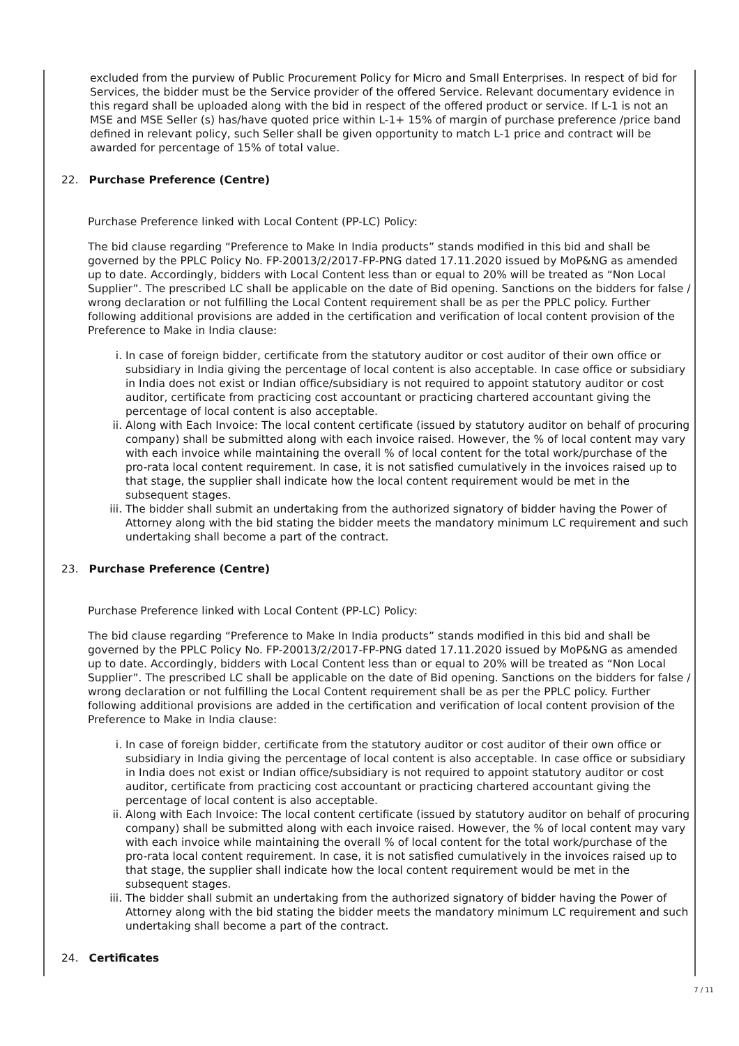excluded from the purview of Public Procurement Policy for Micro and Small Enterprises. In respect of bid for Services, the bidder must be the Service provider of the offered Service. Relevant documentary evidence in this regard shall be uploaded along with the bid in respect of the offered product or service. If L-1 is not an MSE and MSE Seller (s) has/have quoted price within L-1+ 15% of margin of purchase preference /price band defined in relevant policy, such Seller shall be given opportunity to match L-1 price and contract will be awarded for percentage of 15% of total value.
22. Purchase Preference (Centre)
Purchase Preference linked with Local Content (PP-LC) Policy:
The bid clause regarding “Preference to Make In India products” stands modified in this bid and shall be governed by the PPLC Policy No. FP-20013/2/2017-FP-PNG dated 17.11.2020 issued by MoP&NG as amended up to date. Accordingly, bidders with Local Content less than or equal to 20% will be treated as “Non Local Supplier”. The prescribed LC shall be applicable on the date of Bid opening. Sanctions on the bidders for false / wrong declaration or not fulfilling the Local Content requirement shall be as per the PPLC policy. Further following additional provisions are added in the certification and verification of local content provision of the Preference to Make in India clause:
i. In case of foreign bidder, certificate from the statutory auditor or cost auditor of their own office or subsidiary in India giving the percentage of local content is also acceptable. In case office or subsidiary in India does not exist or Indian office/subsidiary is not required to appoint statutory auditor or cost auditor, certificate from practicing cost accountant or practicing chartered accountant giving the percentage of local content is also acceptable.
ii. Along with Each Invoice: The local content certificate (issued by statutory auditor on behalf of procuring company) shall be submitted along with each invoice raised. However, the % of local content may vary with each invoice while maintaining the overall % of local content for the total work/purchase of the pro-rata local content requirement. In case, it is not satisfied cumulatively in the invoices raised up to that stage, the supplier shall indicate how the local content requirement would be met in the subsequent stages.
iii. The bidder shall submit an undertaking from the authorized signatory of bidder having the Power of Attorney along with the bid stating the bidder meets the mandatory minimum LC requirement and such undertaking shall become a part of the contract.
23. Purchase Preference (Centre)
Purchase Preference linked with Local Content (PP-LC) Policy:
The bid clause regarding “Preference to Make In India products” stands modified in this bid and shall be governed by the PPLC Policy No. FP-20013/2/2017-FP-PNG dated 17.11.2020 issued by MoP&NG as amended up to date. Accordingly, bidders with Local Content less than or equal to 20% will be treated as “Non Local Supplier”. The prescribed LC shall be applicable on the date of Bid opening. Sanctions on the bidders for false / wrong declaration or not fulfilling the Local Content requirement shall be as per the PPLC policy. Further following additional provisions are added in the certification and verification of local content provision of the Preference to Make in India clause:
i. In case of foreign bidder, certificate from the statutory auditor or cost auditor of their own office or subsidiary in India giving the percentage of local content is also acceptable. In case office or subsidiary in India does not exist or Indian office/subsidiary is not required to appoint statutory auditor or cost auditor, certificate from practicing cost accountant or practicing chartered accountant giving the percentage of local content is also acceptable.
ii. Along with Each Invoice: The local content certificate (issued by statutory auditor on behalf of procuring company) shall be submitted along with each invoice raised. However, the % of local content may vary with each invoice while maintaining the overall % of local content for the total work/purchase of the pro-rata local content requirement. In case, it is not satisfied cumulatively in the invoices raised up to that stage, the supplier shall indicate how the local content requirement would be met in the subsequent stages.
iii. The bidder shall submit an undertaking from the authorized signatory of bidder having the Power of Attorney along with the bid stating the bidder meets the mandatory minimum LC requirement and such undertaking shall become a part of the contract.
24. Certificates
7 / 11